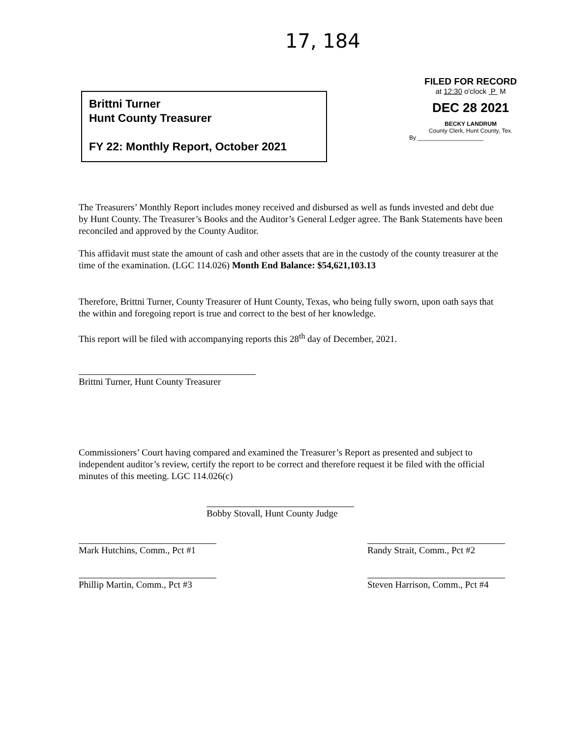17, 184
Brittni Turner
Hunt County Treasurer
FY 22: Monthly Report, October 2021
FILED FOR RECORD
at 12:30 o'clock P M
DEC 28 2021
BECKY LANDRUM
County Clerk, Hunt County, Tex.
By ____________________
The Treasurers’ Monthly Report includes money received and disbursed as well as funds invested and debt due by Hunt County. The Treasurer’s Books and the Auditor’s General Ledger agree. The Bank Statements have been reconciled and approved by the County Auditor.
This affidavit must state the amount of cash and other assets that are in the custody of the county treasurer at the time of the examination. (LGC 114.026) Month End Balance: $54,621,103.13
Therefore, Brittni Turner, County Treasurer of Hunt County, Texas, who being fully sworn, upon oath says that the within and foregoing report is true and correct to the best of her knowledge.
This report will be filed with accompanying reports this 28<sup>th</sup> day of December, 2021.
Brittni Turner, Hunt County Treasurer
Commissioners’ Court having compared and examined the Treasurer’s Report as presented and subject to independent auditor’s review, certify the report to be correct and therefore request it be filed with the official minutes of this meeting. LGC 114.026(c)
Bobby Stovall, Hunt County Judge
Mark Hutchins, Comm., Pct #1
Randy Strait, Comm., Pct #2
Phillip Martin, Comm., Pct #3
Steven Harrison, Comm., Pct #4